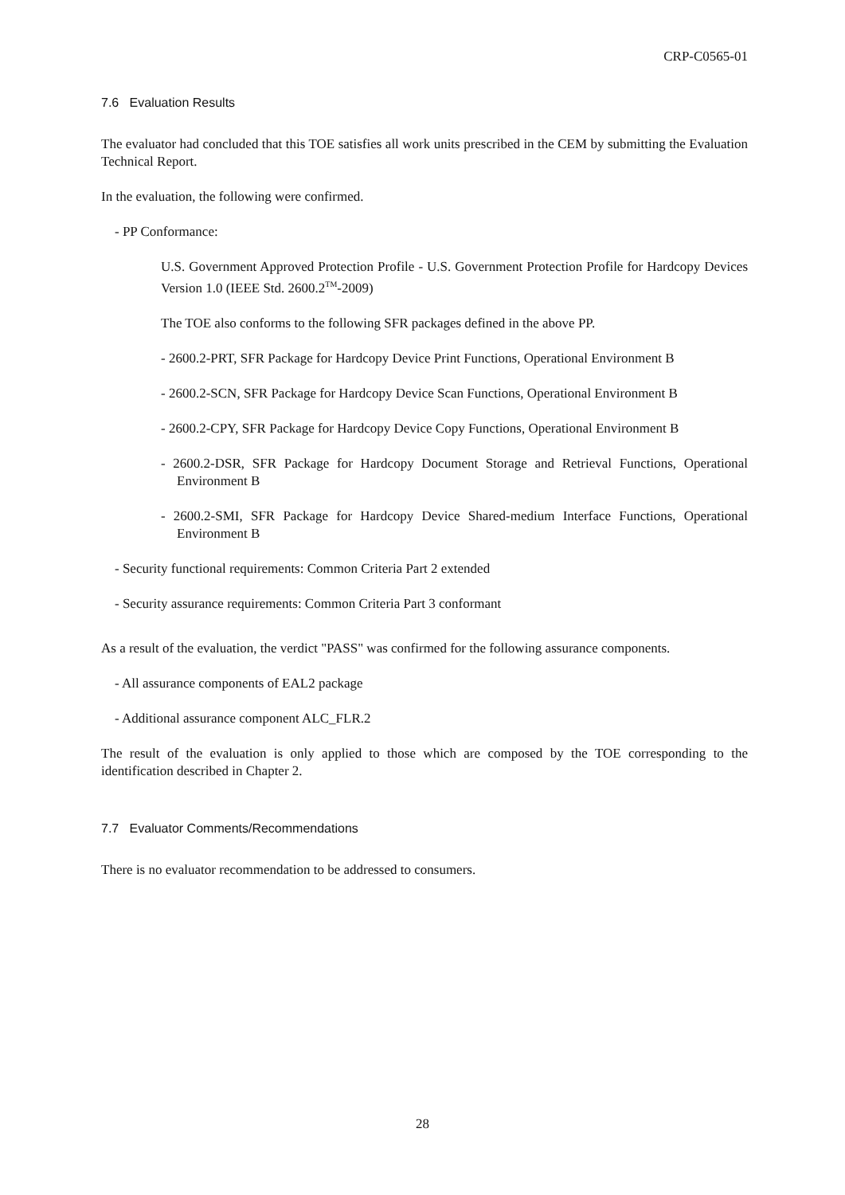CRP-C0565-01
7.6 Evaluation Results
The evaluator had concluded that this TOE satisfies all work units prescribed in the CEM by submitting the Evaluation Technical Report.
In the evaluation, the following were confirmed.
- PP Conformance:
U.S. Government Approved Protection Profile - U.S. Government Protection Profile for Hardcopy Devices Version 1.0 (IEEE Std. 2600.2<sup>TM</sup>-2009)
The TOE also conforms to the following SFR packages defined in the above PP.
- 2600.2-PRT, SFR Package for Hardcopy Device Print Functions, Operational Environment B
- 2600.2-SCN, SFR Package for Hardcopy Device Scan Functions, Operational Environment B
- 2600.2-CPY, SFR Package for Hardcopy Device Copy Functions, Operational Environment B
- 2600.2-DSR, SFR Package for Hardcopy Document Storage and Retrieval Functions, Operational Environment B
- 2600.2-SMI, SFR Package for Hardcopy Device Shared-medium Interface Functions, Operational Environment B
- Security functional requirements: Common Criteria Part 2 extended
- Security assurance requirements: Common Criteria Part 3 conformant
As a result of the evaluation, the verdict "PASS" was confirmed for the following assurance components.
- All assurance components of EAL2 package
- Additional assurance component ALC_FLR.2
The result of the evaluation is only applied to those which are composed by the TOE corresponding to the identification described in Chapter 2.
7.7 Evaluator Comments/Recommendations
There is no evaluator recommendation to be addressed to consumers.
28